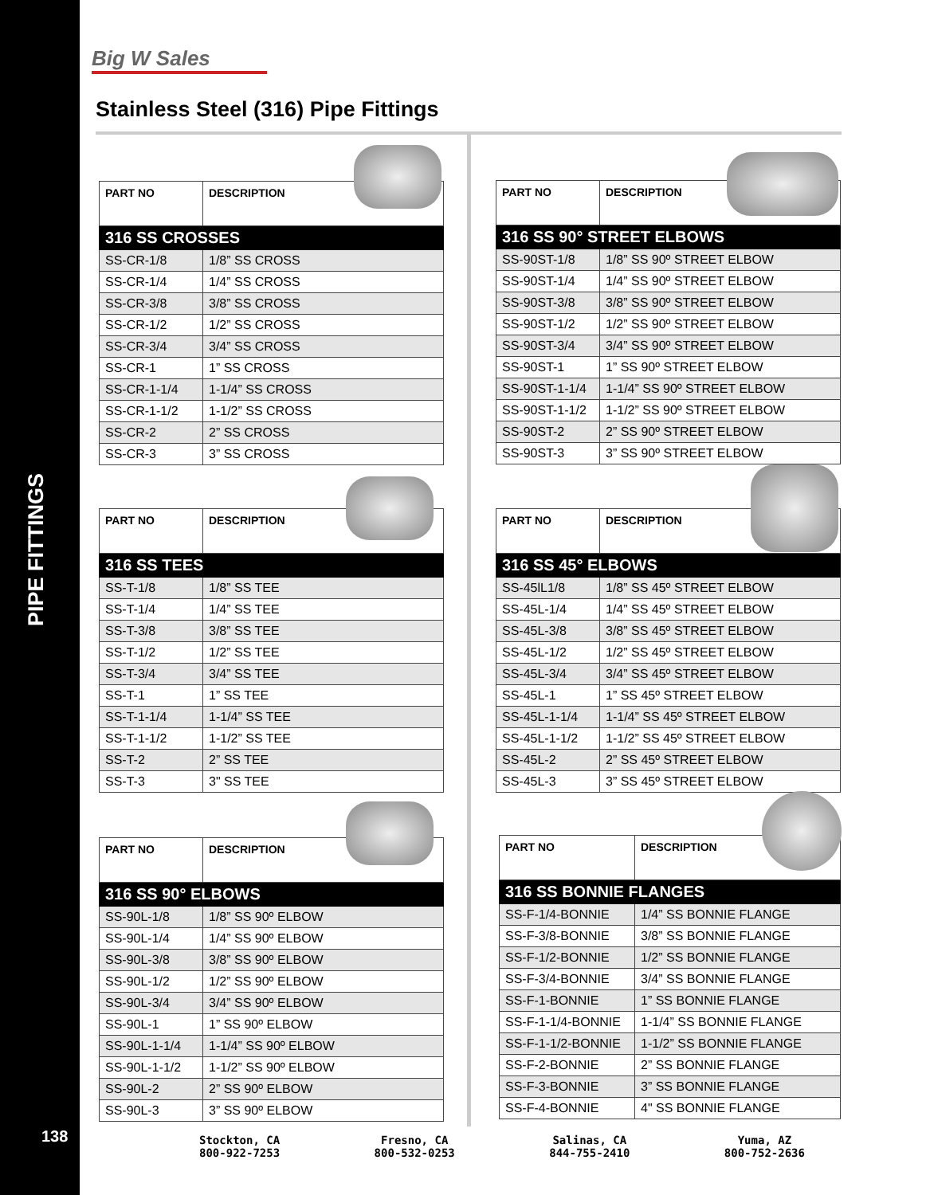Big W Sales
Stainless Steel (316) Pipe Fittings
| PART NO | DESCRIPTION |
| --- | --- |
| 316 SS CROSSES | |
| SS-CR-1/8 | 1/8” SS CROSS |
| SS-CR-1/4 | 1/4” SS CROSS |
| SS-CR-3/8 | 3/8” SS CROSS |
| SS-CR-1/2 | 1/2” SS CROSS |
| SS-CR-3/4 | 3/4” SS CROSS |
| SS-CR-1 | 1” SS CROSS |
| SS-CR-1-1/4 | 1-1/4” SS CROSS |
| SS-CR-1-1/2 | 1-1/2” SS CROSS |
| SS-CR-2 | 2” SS CROSS |
| SS-CR-3 | 3” SS CROSS |
| PART NO | DESCRIPTION |
| --- | --- |
| 316 SS TEES | |
| SS-T-1/8 | 1/8” SS TEE |
| SS-T-1/4 | 1/4” SS TEE |
| SS-T-3/8 | 3/8” SS TEE |
| SS-T-1/2 | 1/2” SS TEE |
| SS-T-3/4 | 3/4” SS TEE |
| SS-T-1 | 1” SS TEE |
| SS-T-1-1/4 | 1-1/4” SS TEE |
| SS-T-1-1/2 | 1-1/2” SS TEE |
| SS-T-2 | 2” SS TEE |
| SS-T-3 | 3" SS TEE |
| PART NO | DESCRIPTION |
| --- | --- |
| 316 SS 90° ELBOWS | |
| SS-90L-1/8 | 1/8” SS 90º ELBOW |
| SS-90L-1/4 | 1/4” SS 90º ELBOW |
| SS-90L-3/8 | 3/8” SS 90º ELBOW |
| SS-90L-1/2 | 1/2” SS 90º ELBOW |
| SS-90L-3/4 | 3/4” SS 90º ELBOW |
| SS-90L-1 | 1” SS 90º ELBOW |
| SS-90L-1-1/4 | 1-1/4” SS 90º ELBOW |
| SS-90L-1-1/2 | 1-1/2” SS 90º ELBOW |
| SS-90L-2 | 2” SS 90º ELBOW |
| SS-90L-3 | 3” SS 90º ELBOW |
| PART NO | DESCRIPTION |
| --- | --- |
| 316 SS 90° STREET ELBOWS | |
| SS-90ST-1/8 | 1/8” SS 90º STREET ELBOW |
| SS-90ST-1/4 | 1/4” SS 90º STREET ELBOW |
| SS-90ST-3/8 | 3/8” SS 90º STREET ELBOW |
| SS-90ST-1/2 | 1/2” SS 90º STREET ELBOW |
| SS-90ST-3/4 | 3/4” SS 90º STREET ELBOW |
| SS-90ST-1 | 1” SS 90º STREET ELBOW |
| SS-90ST-1-1/4 | 1-1/4” SS 90º STREET ELBOW |
| SS-90ST-1-1/2 | 1-1/2” SS 90º STREET ELBOW |
| SS-90ST-2 | 2” SS 90º STREET ELBOW |
| SS-90ST-3 | 3” SS 90º STREET ELBOW |
| PART NO | DESCRIPTION |
| --- | --- |
| 316 SS 45° ELBOWS | |
| SS-45lL1/8 | 1/8” SS 45º STREET ELBOW |
| SS-45L-1/4 | 1/4” SS 45º STREET ELBOW |
| SS-45L-3/8 | 3/8” SS 45º STREET ELBOW |
| SS-45L-1/2 | 1/2” SS 45º STREET ELBOW |
| SS-45L-3/4 | 3/4” SS 45º STREET ELBOW |
| SS-45L-1 | 1” SS 45º STREET ELBOW |
| SS-45L-1-1/4 | 1-1/4” SS 45º STREET ELBOW |
| SS-45L-1-1/2 | 1-1/2” SS 45º STREET ELBOW |
| SS-45L-2 | 2” SS 45º STREET ELBOW |
| SS-45L-3 | 3” SS 45º STREET ELBOW |
| PART NO | DESCRIPTION |
| --- | --- |
| 316 SS BONNIE FLANGES | |
| SS-F-1/4-BONNIE | 1/4” SS BONNIE FLANGE |
| SS-F-3/8-BONNIE | 3/8” SS BONNIE FLANGE |
| SS-F-1/2-BONNIE | 1/2” SS BONNIE FLANGE |
| SS-F-3/4-BONNIE | 3/4” SS BONNIE FLANGE |
| SS-F-1-BONNIE | 1” SS BONNIE FLANGE |
| SS-F-1-1/4-BONNIE | 1-1/4” SS BONNIE FLANGE |
| SS-F-1-1/2-BONNIE | 1-1/2” SS BONNIE FLANGE |
| SS-F-2-BONNIE | 2” SS BONNIE FLANGE |
| SS-F-3-BONNIE | 3” SS BONNIE FLANGE |
| SS-F-4-BONNIE | 4" SS BONNIE FLANGE |
PIPE FITTINGS
138
Stockton, CA
800-922-7253
Fresno, CA
800-532-0253
Salinas, CA
844-755-2410
Yuma, AZ
800-752-2636